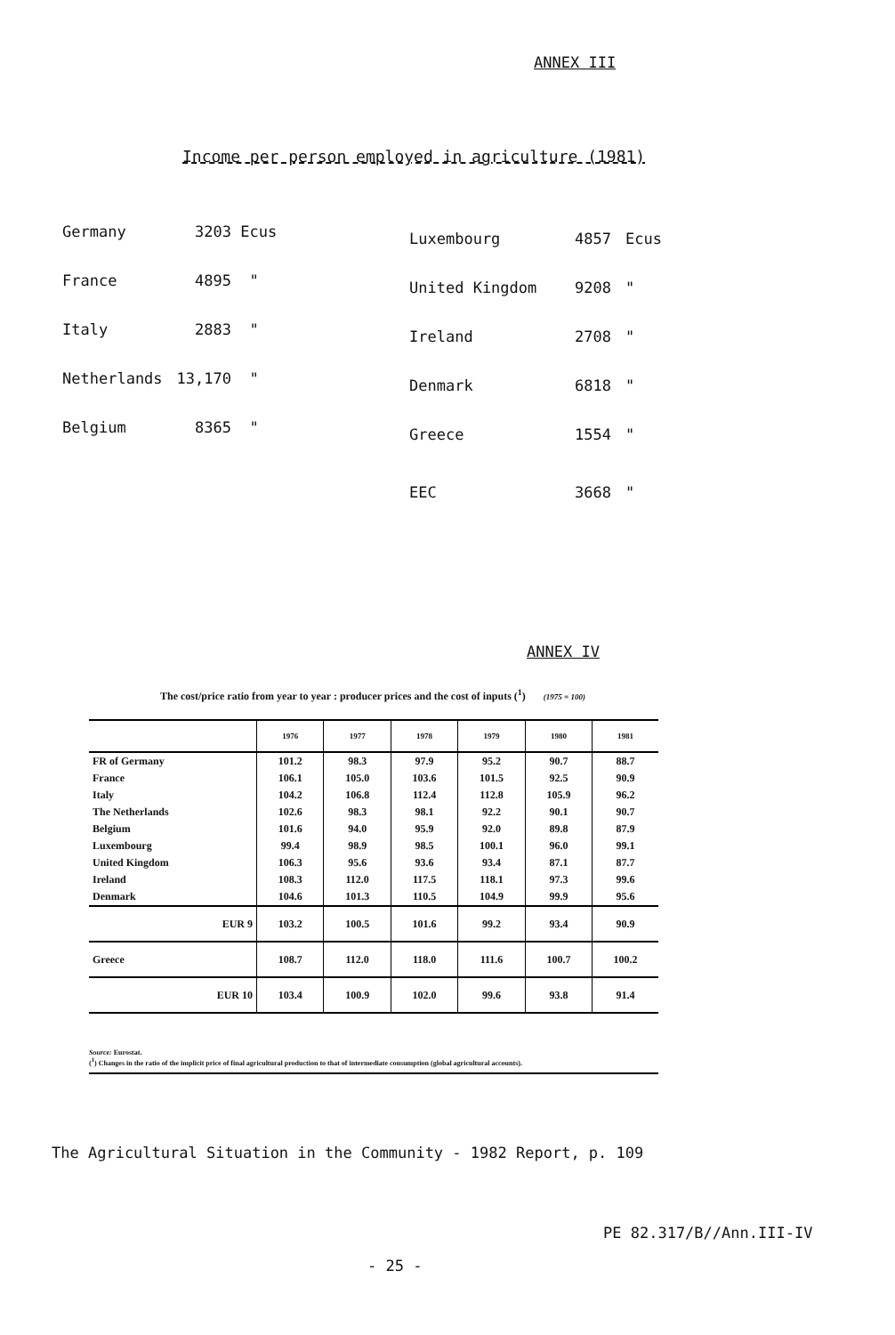ANNEX III
Income per person employed in agriculture (1981)
| Germany | 3203 Ecus |
| France | 4895 " |
| Italy | 2883 " |
| Netherlands | 13,170 " |
| Belgium | 8365 " |
| Luxembourg | 4857 | Ecus |
| United Kingdom | 9208 | " |
| Ireland | 2708 | " |
| Denmark | 6818 | " |
| Greece | 1554 | " |
| EEC | 3668 | " |
ANNEX IV
The cost/price ratio from year to year : producer prices and the cost of inputs (<sup>1</sup>) (1975 = 100)
| | 1976 | 1977 | 1978 | 1979 | 1980 | 1981 |
| --- | --- | --- | --- | --- | --- | --- |
| FR of Germany | 101.2 | 98.3 | 97.9 | 95.2 | 90.7 | 88.7 |
| France | 106.1 | 105.0 | 103.6 | 101.5 | 92.5 | 90.9 |
| Italy | 104.2 | 106.8 | 112.4 | 112.8 | 105.9 | 96.2 |
| The Netherlands | 102.6 | 98.3 | 98.1 | 92.2 | 90.1 | 90.7 |
| Belgium | 101.6 | 94.0 | 95.9 | 92.0 | 89.8 | 87.9 |
| Luxembourg | 99.4 | 98.9 | 98.5 | 100.1 | 96.0 | 99.1 |
| United Kingdom | 106.3 | 95.6 | 93.6 | 93.4 | 87.1 | 87.7 |
| Ireland | 108.3 | 112.0 | 117.5 | 118.1 | 97.3 | 99.6 |
| Denmark | 104.6 | 101.3 | 110.5 | 104.9 | 99.9 | 95.6 |
| EUR 9 | 103.2 | 100.5 | 101.6 | 99.2 | 93.4 | 90.9 |
| Greece | 108.7 | 112.0 | 118.0 | 111.6 | 100.7 | 100.2 |
| EUR 10 | 103.4 | 100.9 | 102.0 | 99.6 | 93.8 | 91.4 |
Source: Eurostat.
(<sup>1</sup>) Changes in the ratio of the implicit price of final agricultural production to that of intermediate consumption (global agricultural accounts).
The Agricultural Situation in the Community - 1982 Report, p. 109
PE 82.317/B//Ann.III-IV
- 25 -